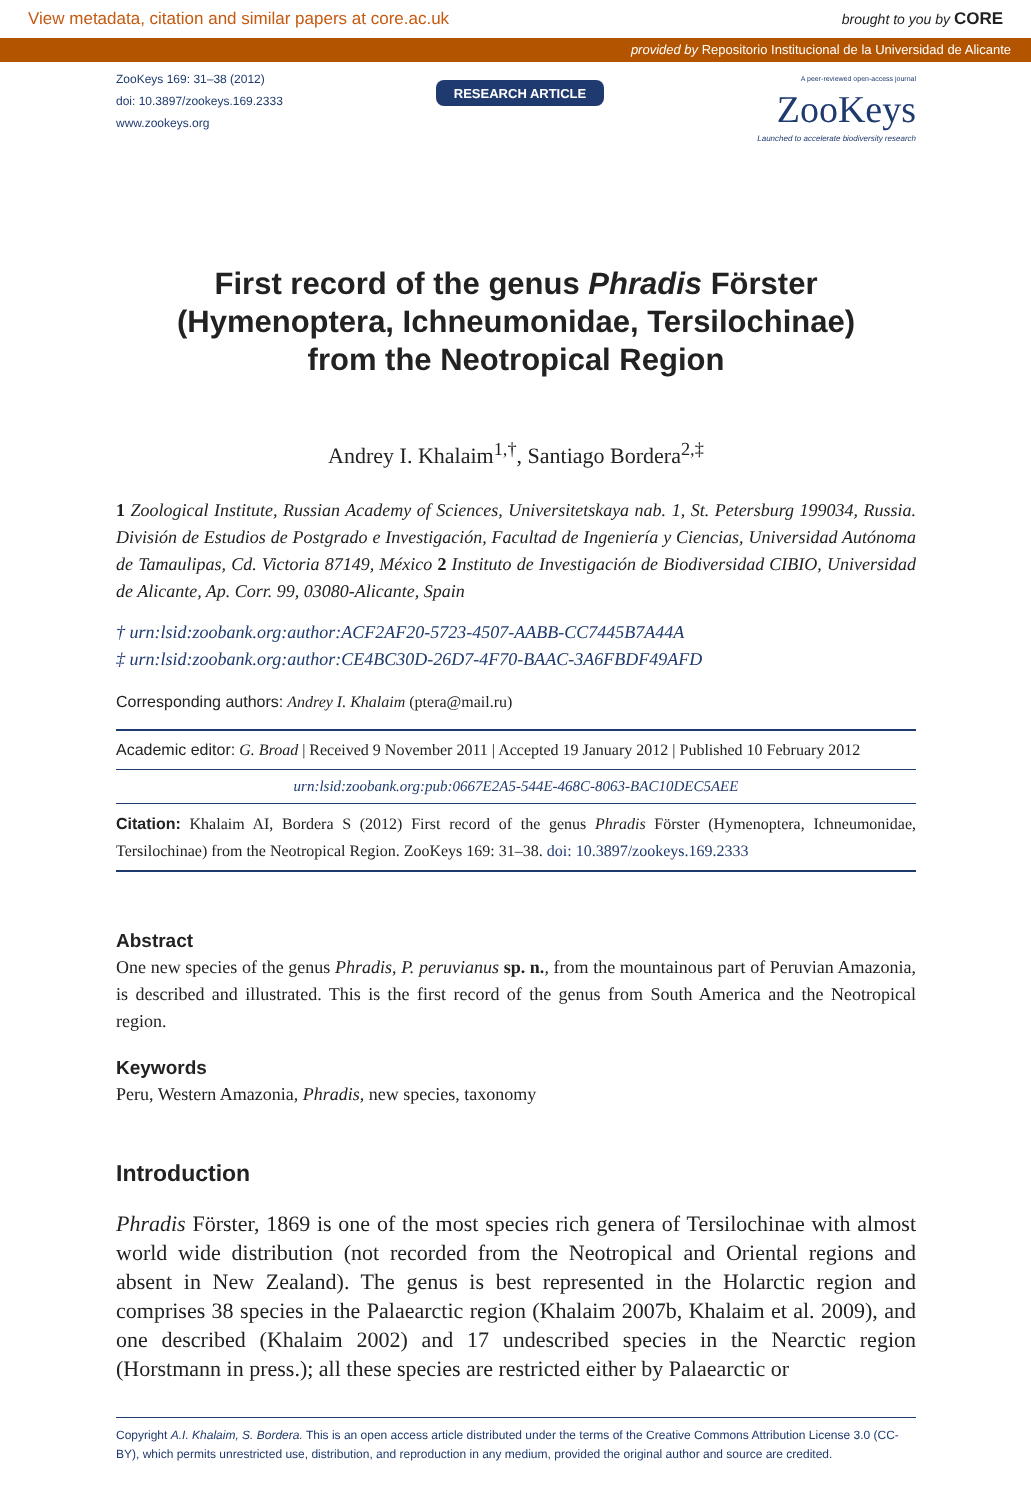View metadata, citation and similar papers at core.ac.uk brought to you by CORE
provided by Repositorio Institucional de la Universidad de Alicante
ZooKeys 169: 31–38 (2012)
doi: 10.3897/zookeys.169.2333
www.zookeys.org
RESEARCH ARTICLE
A peer-reviewed open-access journal
ZooKeys
Launched to accelerate biodiversity research
First record of the genus Phradis Förster
(Hymenoptera, Ichneumonidae, Tersilochinae)
from the Neotropical Region
Andrey I. Khalaim<sup>1,†</sup>, Santiago Bordera<sup>2,‡</sup>
1 Zoological Institute, Russian Academy of Sciences, Universitetskaya nab. 1, St. Petersburg 199034, Russia. División de Estudios de Postgrado e Investigación, Facultad de Ingeniería y Ciencias, Universidad Autónoma de Tamaulipas, Cd. Victoria 87149, México 2 Instituto de Investigación de Biodiversidad CIBIO, Universidad de Alicante, Ap. Corr. 99, 03080-Alicante, Spain
† urn:lsid:zoobank.org:author:ACF2AF20-5723-4507-AABB-CC7445B7A44A
‡ urn:lsid:zoobank.org:author:CE4BC30D-26D7-4F70-BAAC-3A6FBDF49AFD
Corresponding authors: Andrey I. Khalaim (ptera@mail.ru)
Academic editor: G. Broad | Received 9 November 2011 | Accepted 19 January 2012 | Published 10 February 2012
urn:lsid:zoobank.org:pub:0667E2A5-544E-468C-8063-BAC10DEC5AEE
Citation: Khalaim AI, Bordera S (2012) First record of the genus Phradis Förster (Hymenoptera, Ichneumonidae, Tersilochinae) from the Neotropical Region. ZooKeys 169: 31–38. doi: 10.3897/zookeys.169.2333
Abstract
One new species of the genus Phradis, P. peruvianus sp. n., from the mountainous part of Peruvian Amazonia, is described and illustrated. This is the first record of the genus from South America and the Neotropical region.
Keywords
Peru, Western Amazonia, Phradis, new species, taxonomy
Introduction
Phradis Förster, 1869 is one of the most species rich genera of Tersilochinae with almost world wide distribution (not recorded from the Neotropical and Oriental regions and absent in New Zealand). The genus is best represented in the Holarctic region and comprises 38 species in the Palaearctic region (Khalaim 2007b, Khalaim et al. 2009), and one described (Khalaim 2002) and 17 undescribed species in the Nearctic region (Horstmann in press.); all these species are restricted either by Palaearctic or
Copyright A.I. Khalaim, S. Bordera. This is an open access article distributed under the terms of the Creative Commons Attribution License 3.0 (CC-BY), which permits unrestricted use, distribution, and reproduction in any medium, provided the original author and source are credited.